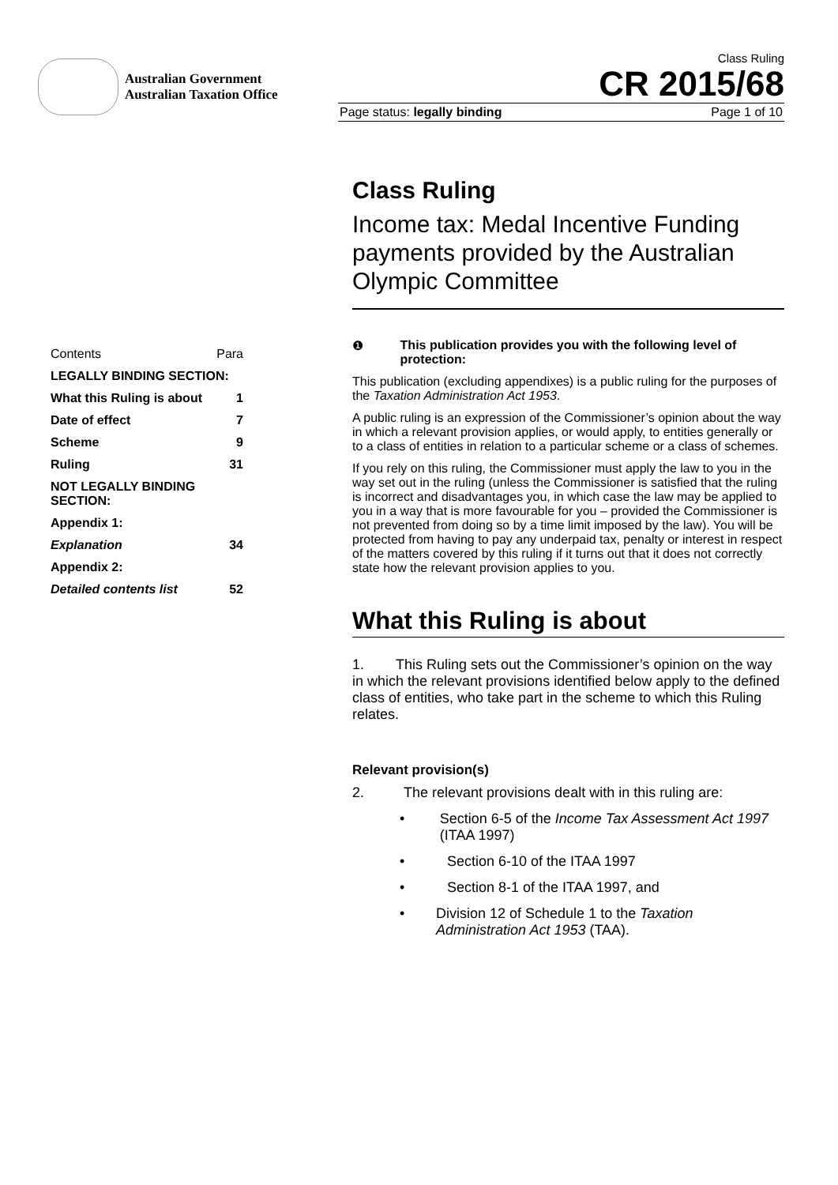Australian Government
Australian Taxation Office
Class Ruling
CR 2015/68
Page status: legally binding Page 1 of 10
| Contents | Para |
| LEGALLY BINDING SECTION: | |
| What this Ruling is about | 1 |
| Date of effect | 7 |
| Scheme | 9 |
| Ruling | 31 |
| NOT LEGALLY BINDING SECTION: | |
| Appendix 1: | |
| Explanation | 34 |
| Appendix 2: | |
| Detailed contents list | 52 |
Class Ruling
Income tax: Medal Incentive Funding payments provided by the Australian Olympic Committee
❶ This publication provides you with the following level of protection:
This publication (excluding appendixes) is a public ruling for the purposes of the Taxation Administration Act 1953.
A public ruling is an expression of the Commissioner’s opinion about the way in which a relevant provision applies, or would apply, to entities generally or to a class of entities in relation to a particular scheme or a class of schemes.
If you rely on this ruling, the Commissioner must apply the law to you in the way set out in the ruling (unless the Commissioner is satisfied that the ruling is incorrect and disadvantages you, in which case the law may be applied to you in a way that is more favourable for you – provided the Commissioner is not prevented from doing so by a time limit imposed by the law). You will be protected from having to pay any underpaid tax, penalty or interest in respect of the matters covered by this ruling if it turns out that it does not correctly state how the relevant provision applies to you.
What this Ruling is about
1. This Ruling sets out the Commissioner’s opinion on the way in which the relevant provisions identified below apply to the defined class of entities, who take part in the scheme to which this Ruling relates.
Relevant provision(s)
2. The relevant provisions dealt with in this ruling are:
• Section 6-5 of the Income Tax Assessment Act 1997 (ITAA 1997)
• Section 6-10 of the ITAA 1997
• Section 8-1 of the ITAA 1997, and
• Division 12 of Schedule 1 to the Taxation Administration Act 1953 (TAA).